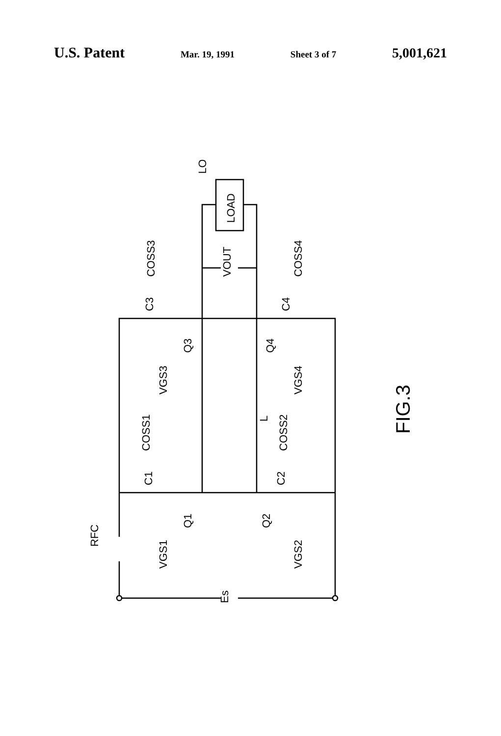U.S. Patent Mar. 19, 1991 Sheet 3 of 7 5,001,621
LOAD
LO
VOUT
COSS3
COSS4
COSS1
COSS2
C3
C4
C1
C2
Q3
Q4
Q1
Q2
VGS3
VGS4
VGS1
VGS2
L
RFC
Es
FIG.3